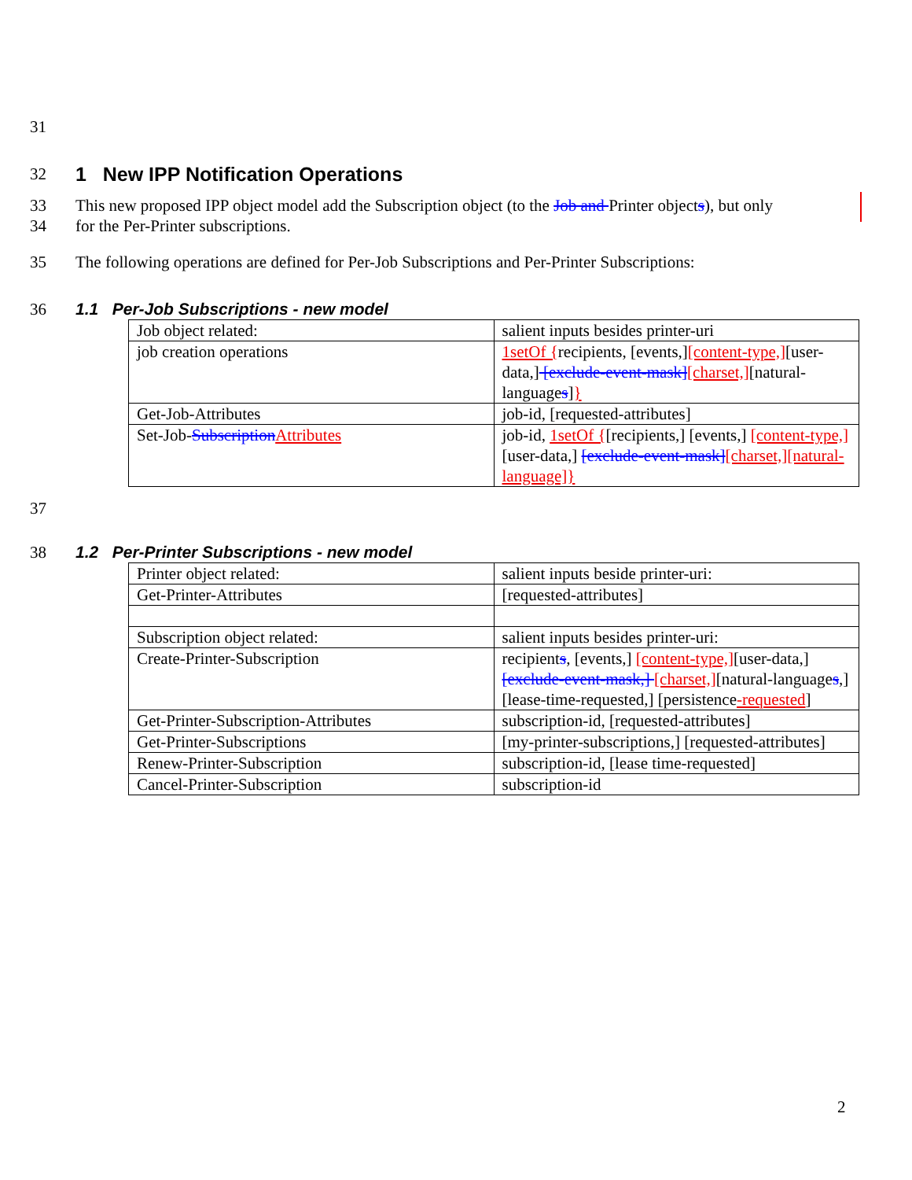31 32
1 New IPP Notification Operations
33 This new proposed IPP object model add the Subscription object (to the Job and Printer objects), but only
34 for the Per-Printer subscriptions.
35 The following operations are defined for Per-Job Subscriptions and Per-Printer Subscriptions:
36
1.1 Per-Job Subscriptions - new model
| Job object related: | salient inputs besides printer-uri |
| job creation operations | 1setOf { recipients, [events,] [content-type,] [user-data,] [exclude-event-mask] [charset,] [natural-language s ] } |
| Get-Job-Attributes | job-id, [requested-attributes] |
| Set-Job- Subscription Attributes | job-id, 1setOf { [recipients,] [events,] [content-type,] [user-data,] [exclude-event-mask] [charset,][natural-language]} |
37 38
1.2 Per-Printer Subscriptions - new model
| Printer object related: | salient inputs beside printer-uri: |
| Get-Printer-Attributes | [requested-attributes] |
| Subscription object related: | salient inputs besides printer-uri: |
| Create-Printer-Subscription | recipient s , [events,] [content-type,] [user-data,] [exclude-event-mask,] [charset,] [natural-language s ,][lease-time-requested,] [persistence -requested ] |
| Get-Printer-Subscription-Attributes | subscription-id, [requested-attributes] |
| Get-Printer-Subscriptions | [my-printer-subscriptions,] [requested-attributes] |
| Renew-Printer-Subscription | subscription-id, [lease time-requested] |
| Cancel-Printer-Subscription | subscription-id |
2